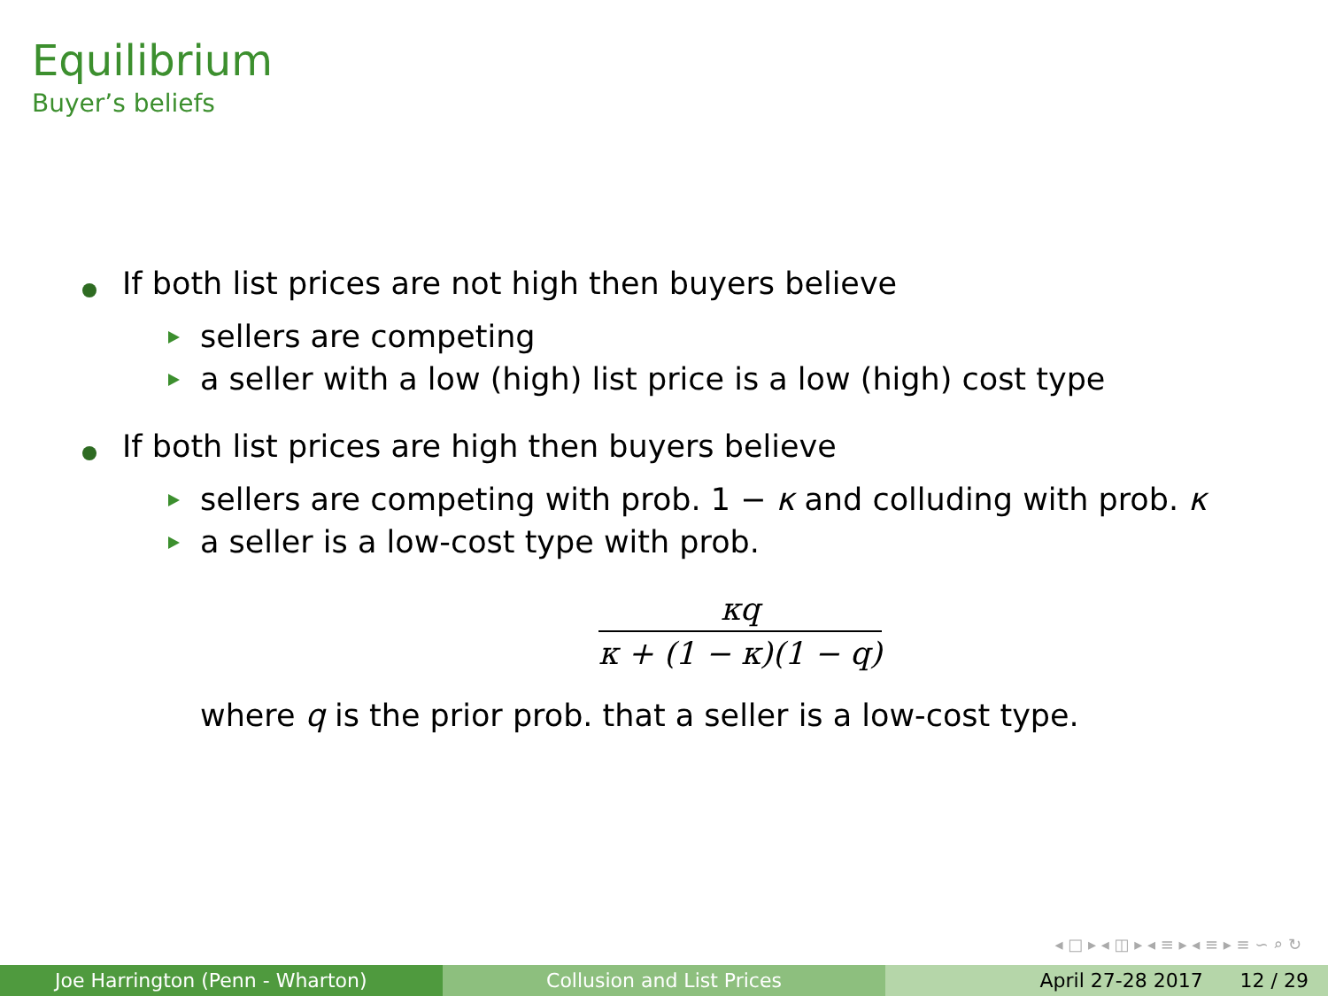Equilibrium
Buyer’s beliefs
If both list prices are not high then buyers believe
sellers are competing
a seller with a low (high) list price is a low (high) cost type
If both list prices are high then buyers believe
sellers are competing with prob. 1 − κ and colluding with prob. κ
a seller is a low-cost type with prob.
κq
κ + (1 − κ)(1 − q)
where q is the prior prob. that a seller is a low-cost type.
◂ □ ▸ ◂ ◫ ▸ ◂ ≡ ▸ ◂ ≡ ▸ ≡ ∽ ⌕ ↻
Joe Harrington (Penn - Wharton) Collusion and List Prices April 27-28 2017 12 / 29